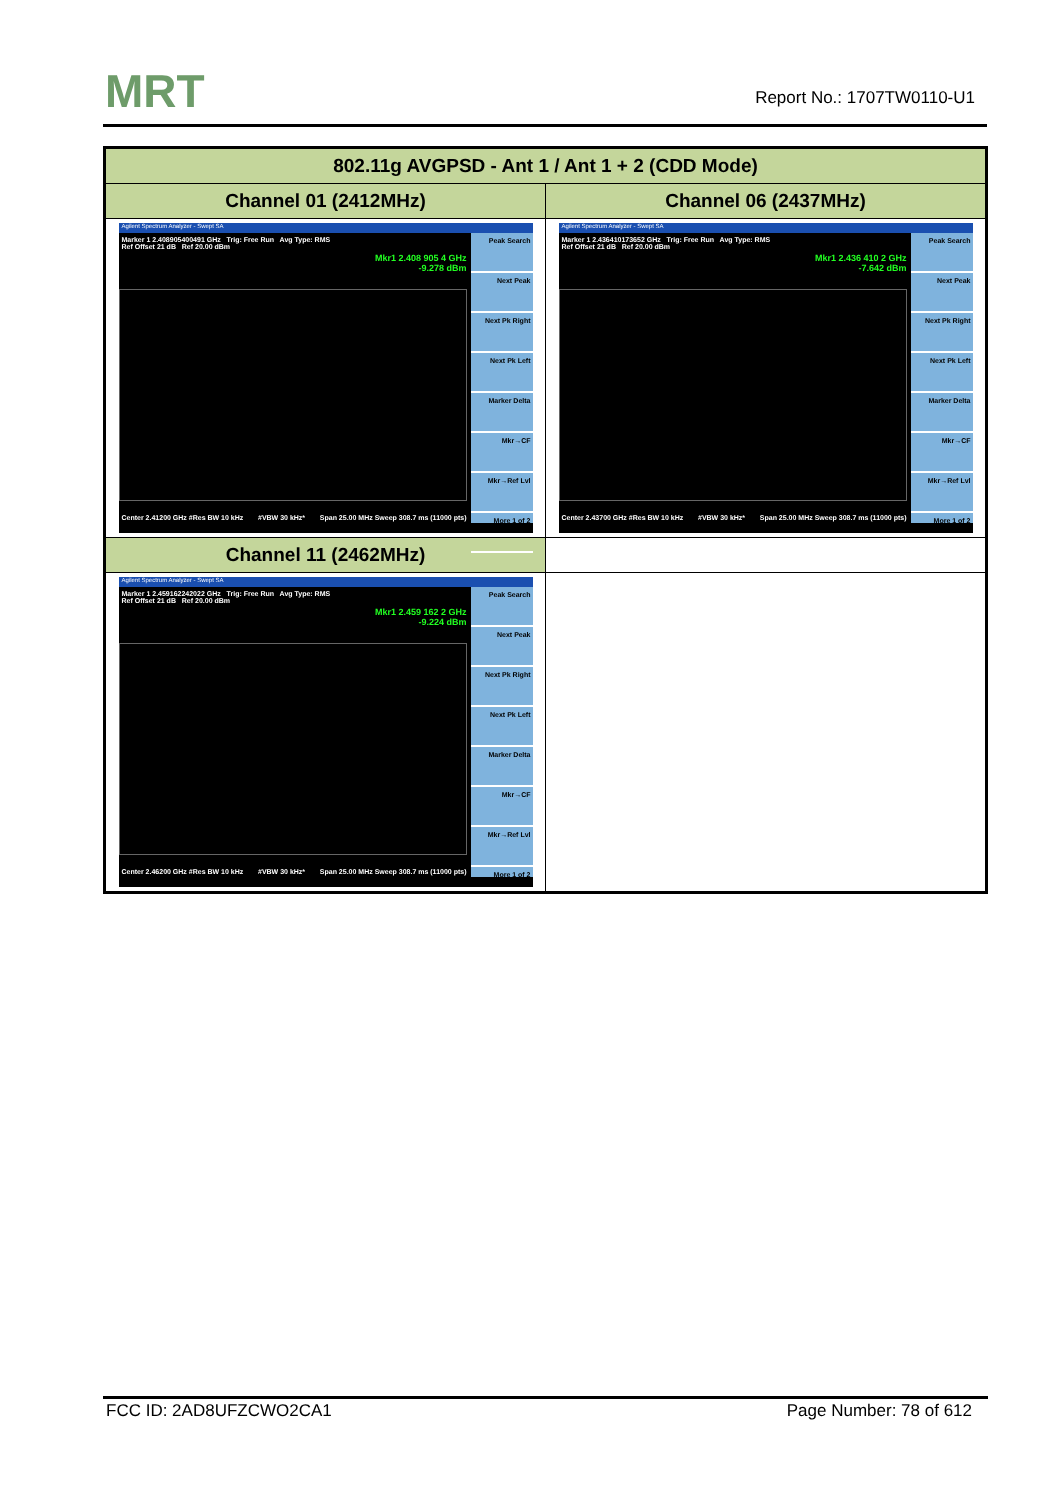MRT Report No.: 1707TW0110-U1
| 802.11g AVGPSD - Ant 1 / Ant 1 + 2 (CDD Mode) | |
| --- | --- |
| Channel 01 (2412MHz) | Channel 06 (2437MHz) |
| Agilent Spectrum Analyzer - Swept SA Marker 1 2.408905400491 GHz Trig: Free Run Avg Type: RMS Ref Offset 21 dB Ref 20.00 dBm Mkr1 2.408 905 4 GHz -9.278 dBm Peak Search Next Peak Next Pk Right Next Pk Left Marker Delta Mkr→CF Mkr→Ref Lvl More 1 of 2 Center 2.41200 GHz #Res BW 10 kHz #VBW 30 kHz* Span 25.00 MHz Sweep 308.7 ms (11000 pts) | Agilent Spectrum Analyzer - Swept SA Marker 1 2.436410173652 GHz Trig: Free Run Avg Type: RMS Ref Offset 21 dB Ref 20.00 dBm Mkr1 2.436 410 2 GHz -7.642 dBm Peak Search Next Peak Next Pk Right Next Pk Left Marker Delta Mkr→CF Mkr→Ref Lvl More 1 of 2 Center 2.43700 GHz #Res BW 10 kHz #VBW 30 kHz* Span 25.00 MHz Sweep 308.7 ms (11000 pts) |
| Channel 11 (2462MHz) | |
| Agilent Spectrum Analyzer - Swept SA Marker 1 2.459162242022 GHz Trig: Free Run Avg Type: RMS Ref Offset 21 dB Ref 20.00 dBm Mkr1 2.459 162 2 GHz -9.224 dBm Peak Search Next Peak Next Pk Right Next Pk Left Marker Delta Mkr→CF Mkr→Ref Lvl More 1 of 2 Center 2.46200 GHz #Res BW 10 kHz #VBW 30 kHz* Span 25.00 MHz Sweep 308.7 ms (11000 pts) | |
FCC ID: 2AD8UFZCWO2CA1 Page Number: 78 of 612